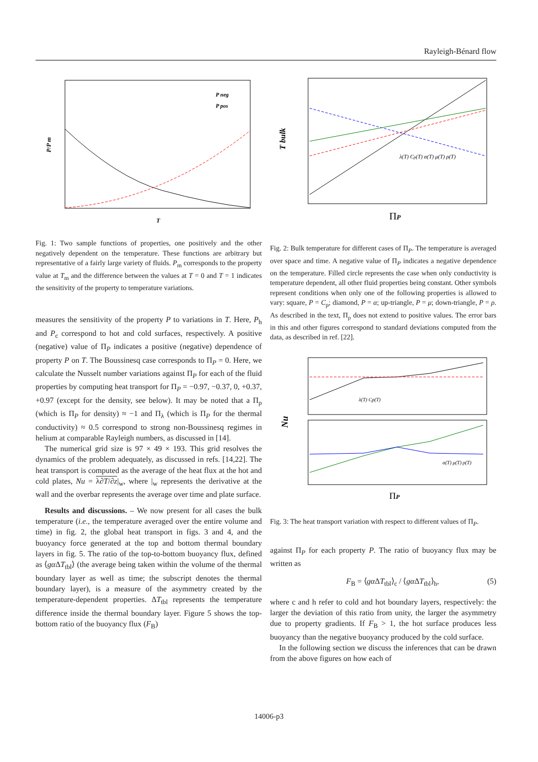Rayleigh-Bénard flow
P/P m
T
P neg
P pos
Fig. 1: Two sample functions of properties, one positively and the other negatively dependent on the temperature. These functions are arbitrary but representative of a fairly large variety of fluids. P<sub>m</sub> corresponds to the property value at T<sub>m</sub> and the difference between the values at T = 0 and T = 1 indicates the sensitivity of the property to temperature variations.
measures the sensitivity of the property P to variations in T. Here, P<sub>h</sub> and P<sub>c</sub> correspond to hot and cold surfaces, respectively. A positive (negative) value of Π<sub>P</sub> indicates a positive (negative) dependence of property P on T. The Boussinesq case corresponds to Π<sub>P</sub> = 0. Here, we calculate the Nusselt number variations against Π<sub>P</sub> for each of the fluid properties by computing heat transport for Π<sub>P</sub> = −0.97, −0.37, 0, +0.37, +0.97 (except for the density, see below). It may be noted that a Π<sub>ρ</sub> (which is Π<sub>P</sub> for density) ≈ −1 and Π<sub>λ</sub> (which is Π<sub>P</sub> for the thermal conductivity) ≈ 0.5 correspond to strong non-Boussinesq regimes in helium at comparable Rayleigh numbers, as discussed in [14].
The numerical grid size is 97 × 49 × 193. This grid resolves the dynamics of the problem adequately, as discussed in refs. [14,22]. The heat transport is computed as the average of the heat flux at the hot and cold plates, Nu = λ∂T/∂z|<sub>w</sub>, where |<sub>w</sub> represents the derivative at the wall and the overbar represents the average over time and plate surface.
Results and discussions. – We now present for all cases the bulk temperature (i.e., the temperature averaged over the entire volume and time) in fig. 2, the global heat transport in figs. 3 and 4, and the buoyancy force generated at the top and bottom thermal boundary layers in fig. 5. The ratio of the top-to-bottom buoyancy flux, defined as ⟨gα ΔT<sub>tbl</sub>⟩ (the average being taken within the volume of the thermal boundary layer as well as time; the subscript denotes the thermal boundary layer), is a measure of the asymmetry created by the temperature-dependent properties. ΔT<sub>tbl</sub> represents the temperature difference inside the thermal boundary layer. Figure 5 shows the top-bottom ratio of the buoyancy flux (F<sub>B</sub>)
T bulk
ΠP
λ(T) Cp(T) α(T) μ(T) ρ(T)
Fig. 2: Bulk temperature for different cases of Π<sub>P</sub>. The temperature is averaged over space and time. A negative value of Π<sub>P</sub> indicates a negative dependence on the temperature. Filled circle represents the case when only conductivity is temperature dependent, all other fluid properties being constant. Other symbols represent conditions when only one of the following properties is allowed to vary: square, P = C<sub>p</sub>; diamond, P = α; up-triangle, P = μ; down-triangle, P = ρ. As described in the text, Π<sub>ρ</sub> does not extend to positive values. The error bars in this and other figures correspond to standard deviations computed from the data, as described in ref. [22].
Nu
ΠP
λ(T) Cp(T)
α(T) μ(T) ρ(T)
Fig. 3: The heat transport variation with respect to different values of Π<sub>P</sub>.
against Π<sub>P</sub> for each property P. The ratio of buoyancy flux may be written as
F<sub>B</sub> = ⟨gα ΔT<sub>tbl</sub>⟩<sub>c</sub> / ⟨gα ΔT<sub>tbl</sub>⟩<sub>h</sub>, (5)
where c and h refer to cold and hot boundary layers, respectively: the larger the deviation of this ratio from unity, the larger the asymmetry due to property gradients. If F<sub>B</sub> > 1, the hot surface produces less buoyancy than the negative buoyancy produced by the cold surface.
In the following section we discuss the inferences that can be drawn from the above figures on how each of
14006-p3